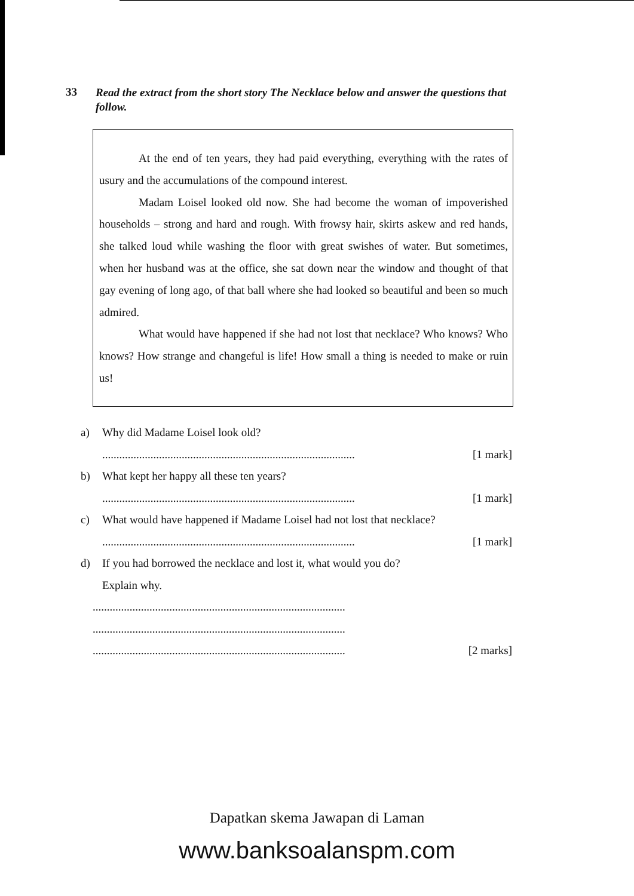33 Read the extract from the short story The Necklace below and answer the questions that follow.
At the end of ten years, they had paid everything, everything with the rates of usury and the accumulations of the compound interest.
Madam Loisel looked old now. She had become the woman of impoverished households – strong and hard and rough. With frowsy hair, skirts askew and red hands, she talked loud while washing the floor with great swishes of water. But sometimes, when her husband was at the office, she sat down near the window and thought of that gay evening of long ago, of that ball where she had looked so beautiful and been so much admired.
What would have happened if she had not lost that necklace? Who knows? Who knows? How strange and changeful is life! How small a thing is needed to make or ruin us!
a) Why did Madame Loisel look old?
......................................................................................... [1 mark]
b) What kept her happy all these ten years?
......................................................................................... [1 mark]
c) What would have happened if Madame Loisel had not lost that necklace?
......................................................................................... [1 mark]
d) If you had borrowed the necklace and lost it, what would you do?
Explain why.
.........................................................................................
.........................................................................................
......................................................................................... [2 marks]
Dapatkan skema Jawapan di Laman
www.banksoalanspm.com